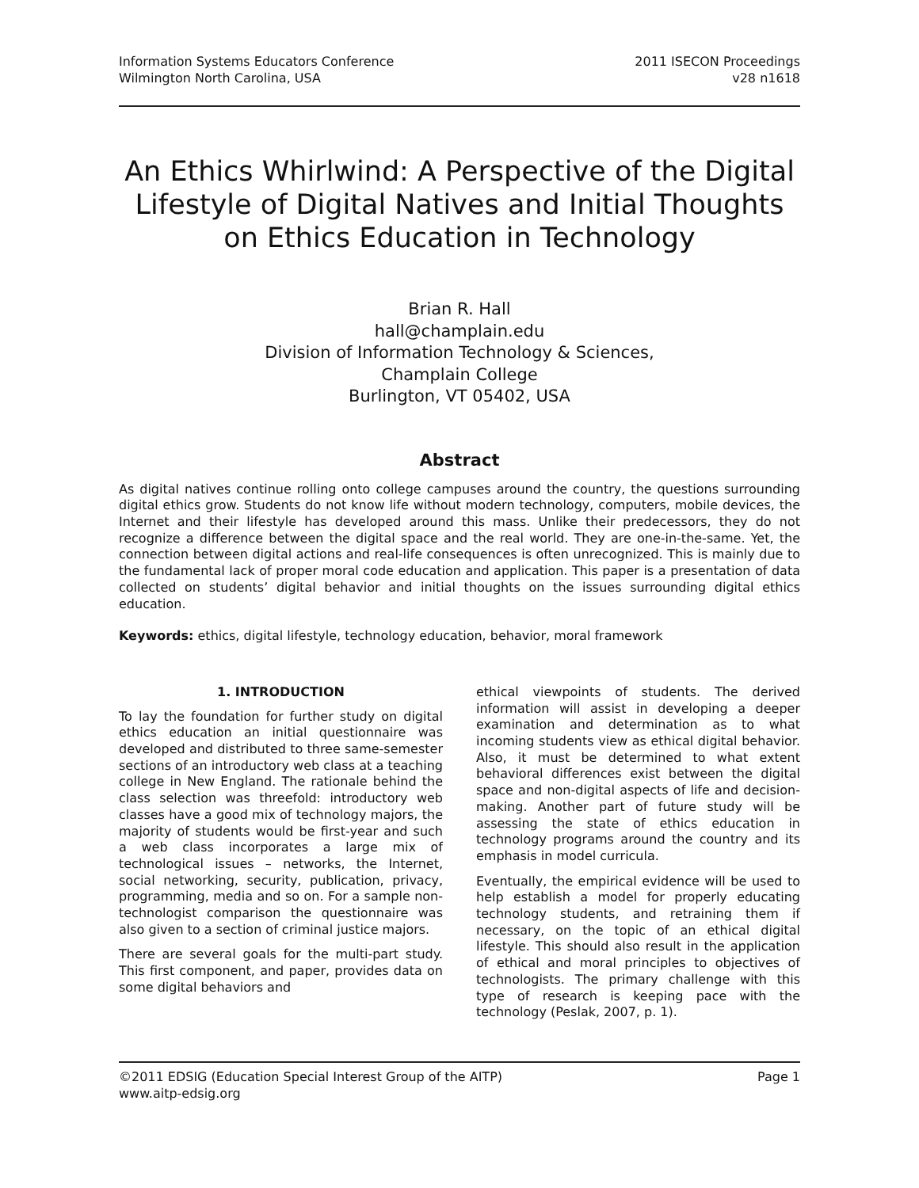Information Systems Educators Conference
Wilmington North Carolina, USA
2011 ISECON Proceedings
v28 n1618
An Ethics Whirlwind: A Perspective of the Digital Lifestyle of Digital Natives and Initial Thoughts on Ethics Education in Technology
Brian R. Hall
hall@champlain.edu
Division of Information Technology & Sciences,
Champlain College
Burlington, VT 05402, USA
Abstract
As digital natives continue rolling onto college campuses around the country, the questions surrounding digital ethics grow. Students do not know life without modern technology, computers, mobile devices, the Internet and their lifestyle has developed around this mass. Unlike their predecessors, they do not recognize a difference between the digital space and the real world. They are one-in-the-same. Yet, the connection between digital actions and real-life consequences is often unrecognized. This is mainly due to the fundamental lack of proper moral code education and application. This paper is a presentation of data collected on students’ digital behavior and initial thoughts on the issues surrounding digital ethics education.
Keywords: ethics, digital lifestyle, technology education, behavior, moral framework
1. INTRODUCTION
To lay the foundation for further study on digital ethics education an initial questionnaire was developed and distributed to three same-semester sections of an introductory web class at a teaching college in New England. The rationale behind the class selection was threefold: introductory web classes have a good mix of technology majors, the majority of students would be first-year and such a web class incorporates a large mix of technological issues – networks, the Internet, social networking, security, publication, privacy, programming, media and so on. For a sample non-technologist comparison the questionnaire was also given to a section of criminal justice majors.
There are several goals for the multi-part study. This first component, and paper, provides data on some digital behaviors and
ethical viewpoints of students. The derived information will assist in developing a deeper examination and determination as to what incoming students view as ethical digital behavior. Also, it must be determined to what extent behavioral differences exist between the digital space and non-digital aspects of life and decision-making. Another part of future study will be assessing the state of ethics education in technology programs around the country and its emphasis in model curricula.
Eventually, the empirical evidence will be used to help establish a model for properly educating technology students, and retraining them if necessary, on the topic of an ethical digital lifestyle. This should also result in the application of ethical and moral principles to objectives of technologists. The primary challenge with this type of research is keeping pace with the technology (Peslak, 2007, p. 1).
©2011 EDSIG (Education Special Interest Group of the AITP)
www.aitp-edsig.org
Page 1